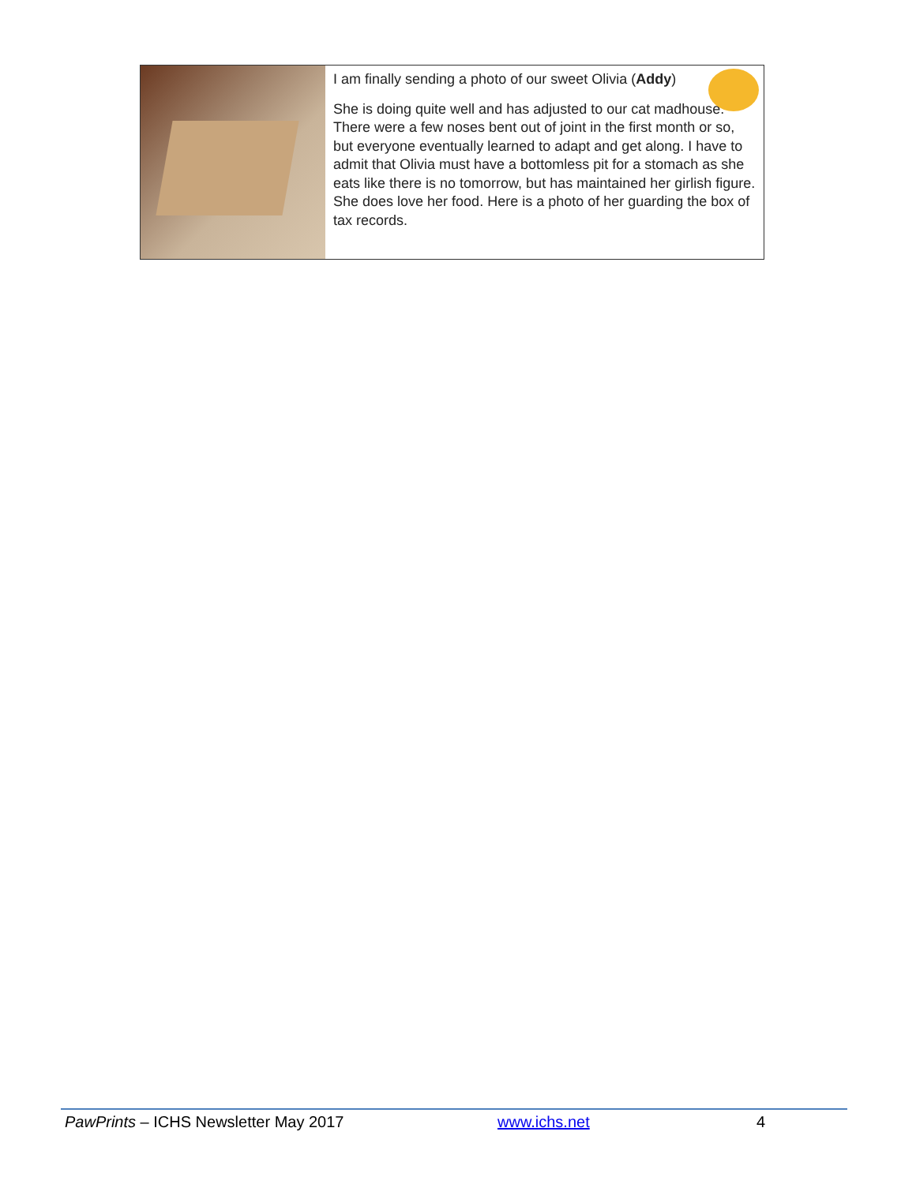I am finally sending a photo of our sweet Olivia (Addy)
She is doing quite well and has adjusted to our cat madhouse. There were a few noses bent out of joint in the first month or so, but everyone eventually learned to adapt and get along. I have to admit that Olivia must have a bottomless pit for a stomach as she eats like there is no tomorrow, but has maintained her girlish figure. She does love her food. Here is a photo of her guarding the box of tax records.
PawPrints – ICHS Newsletter May 2017 www.ichs.net 4